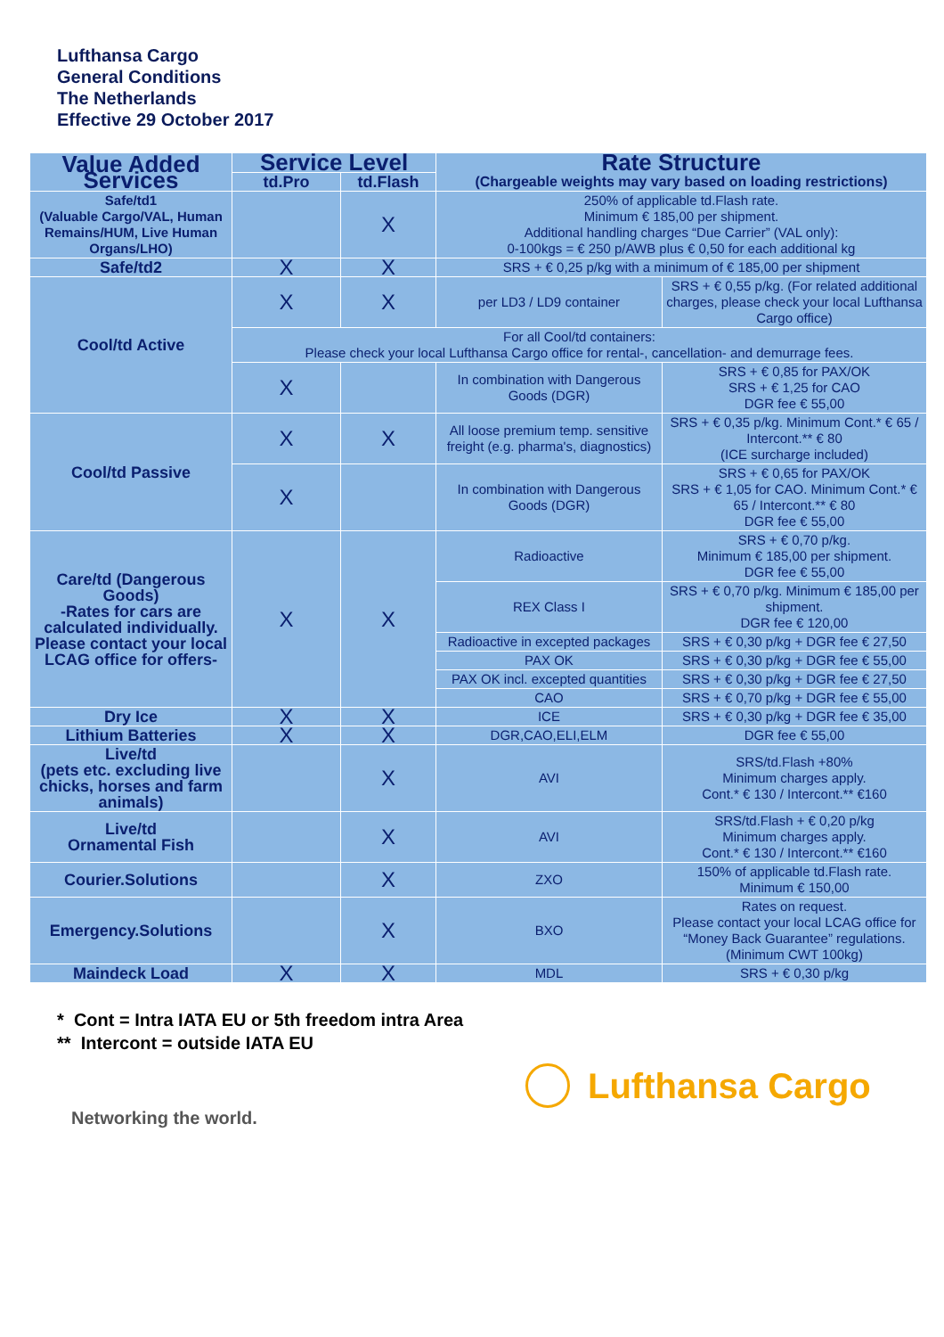Lufthansa Cargo
General Conditions
The Netherlands
Effective 29 October 2017
| Value Added Services | Service Level | | Rate Structure (Chargeable weights may vary based on loading restrictions) | |
| --- | --- | --- | --- | --- |
| | td.Pro | td.Flash | | |
| Safe/td1 (Valuable Cargo/VAL, Human Remains/HUM, Live Human Organs/LHO) | | X | 250% of applicable td.Flash rate. Minimum € 185,00 per shipment. Additional handling charges “Due Carrier” (VAL only): 0-100kgs = € 250 p/AWB plus € 0,50 for each additional kg | |
| Safe/td2 | X | X | SRS + € 0,25 p/kg with a minimum of € 185,00 per shipment | |
| Cool/td Active | X | X | per LD3 / LD9 container | SRS + € 0,55 p/kg. (For related additional charges, please check your local Lufthansa Cargo office) |
| | For all Cool/td containers: Please check your local Lufthansa Cargo office for rental-, cancellation- and demurrage fees. | | | |
| | X | | In combination with Dangerous Goods (DGR) | SRS + € 0,85 for PAX/OK SRS + € 1,25 for CAO DGR fee € 55,00 |
| Cool/td Passive | X | X | All loose premium temp. sensitive freight (e.g. pharma's, diagnostics) | SRS + € 0,35 p/kg. Minimum Cont.* € 65 / Intercont.** € 80 (ICE surcharge included) |
| | X | | In combination with Dangerous Goods (DGR) | SRS + € 0,65 for PAX/OK SRS + € 1,05 for CAO. Minimum Cont.* € 65 / Intercont.** € 80 DGR fee € 55,00 |
| Care/td (Dangerous Goods) -Rates for cars are calculated individually. Please contact your local LCAG office for offers- | X | X | Radioactive | SRS + € 0,70 p/kg. Minimum € 185,00 per shipment. DGR fee € 55,00 |
| | | | REX Class I | SRS + € 0,70 p/kg. Minimum € 185,00 per shipment. DGR fee € 120,00 |
| | | | Radioactive in excepted packages | SRS + € 0,30 p/kg + DGR fee € 27,50 |
| | | | PAX OK | SRS + € 0,30 p/kg + DGR fee € 55,00 |
| | | | PAX OK incl. excepted quantities | SRS + € 0,30 p/kg + DGR fee € 27,50 |
| | | | CAO | SRS + € 0,70 p/kg + DGR fee € 55,00 |
| Dry Ice | X | X | ICE | SRS + € 0,30 p/kg + DGR fee € 35,00 |
| Lithium Batteries | X | X | DGR,CAO,ELI,ELM | DGR fee € 55,00 |
| Live/td (pets etc. excluding live chicks, horses and farm animals) | | X | AVI | SRS/td.Flash +80% Minimum charges apply. Cont.* € 130 / Intercont.** €160 |
| Live/td Ornamental Fish | | X | AVI | SRS/td.Flash + € 0,20 p/kg Minimum charges apply. Cont.* € 130 / Intercont.** €160 |
| Courier.Solutions | | X | ZXO | 150% of applicable td.Flash rate. Minimum € 150,00 |
| Emergency.Solutions | | X | BXO | Rates on request. Please contact your local LCAG office for “Money Back Guarantee” regulations. (Minimum CWT 100kg) |
| Maindeck Load | X | X | MDL | SRS + € 0,30 p/kg |
* Cont = Intra IATA EU or 5th freedom intra Area
** Intercont = outside IATA EU
Lufthansa Cargo
Networking the world.